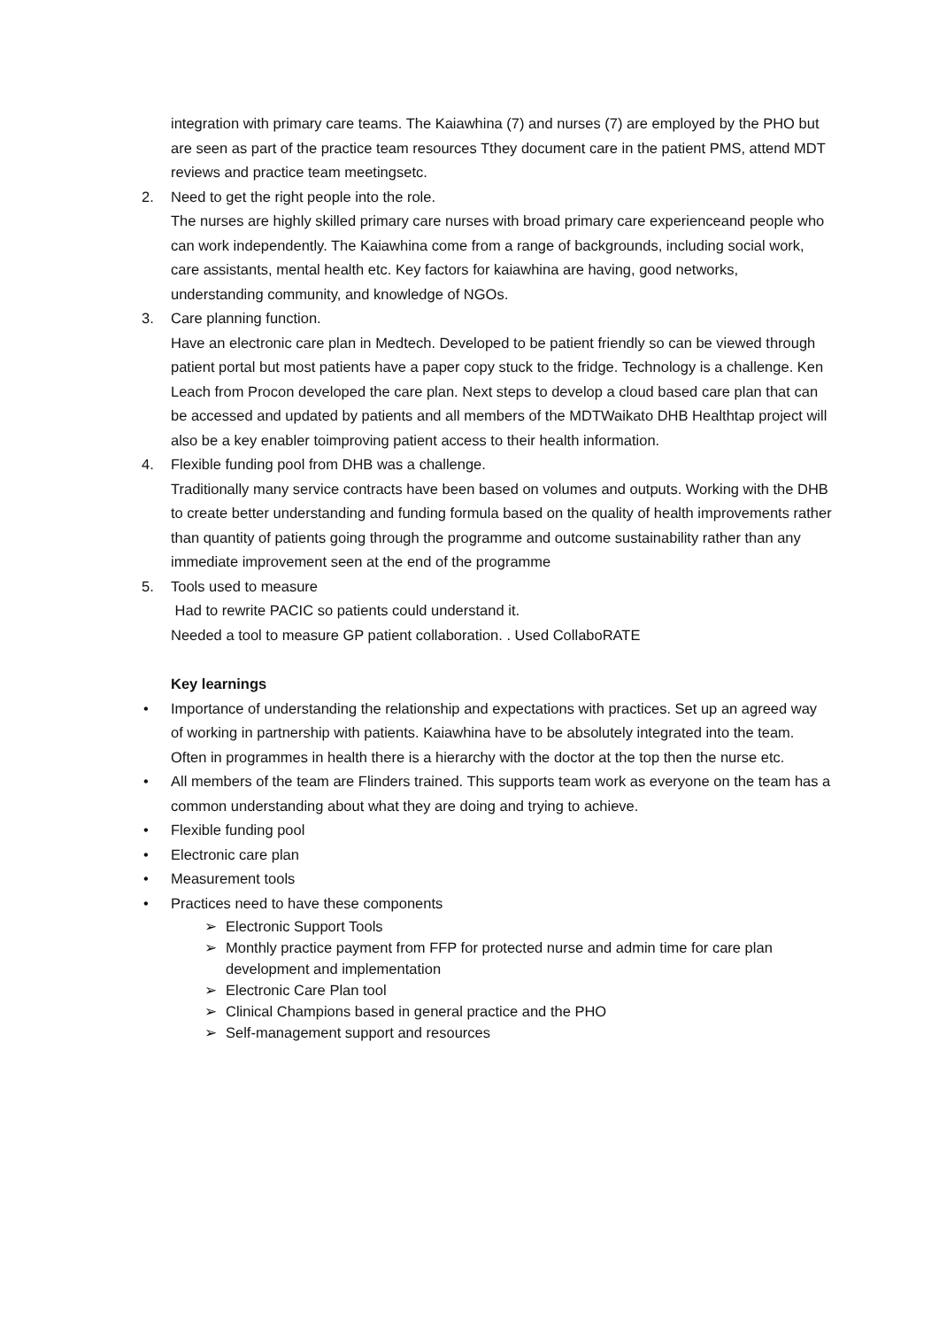integration with primary care teams. The Kaiawhina (7) and nurses (7) are employed by the PHO but are seen as part of the practice team resources Tthey document care in the patient PMS, attend MDT reviews and practice team meetingsetc.
2. Need to get the right people into the role.
The nurses are highly skilled primary care nurses with broad primary care experienceand people who can work independently. The Kaiawhina come from a range of backgrounds, including social work, care assistants, mental health etc. Key factors for kaiawhina are having, good networks, understanding community, and knowledge of NGOs.
3. Care planning function.
Have an electronic care plan in Medtech. Developed to be patient friendly so can be viewed through patient portal but most patients have a paper copy stuck to the fridge. Technology is a challenge. Ken Leach from Procon developed the care plan. Next steps to develop a cloud based care plan that can be accessed and updated by patients and all members of the MDTWaikato DHB Healthtap project will also be a key enabler toimproving patient access to their health information.
4. Flexible funding pool from DHB was a challenge.
Traditionally many service contracts have been based on volumes and outputs. Working with the DHB to create better understanding and funding formula based on the quality of health improvements rather than quantity of patients going through the programme and outcome sustainability rather than any immediate improvement seen at the end of the programme
5. Tools used to measure
Had to rewrite PACIC so patients could understand it.
Needed a tool to measure GP patient collaboration. . Used CollaboRATE
Key learnings
• Importance of understanding the relationship and expectations with practices. Set up an agreed way of working in partnership with patients. Kaiawhina have to be absolutely integrated into the team. Often in programmes in health there is a hierarchy with the doctor at the top then the nurse etc.
• All members of the team are Flinders trained. This supports team work as everyone on the team has a common understanding about what they are doing and trying to achieve.
• Flexible funding pool
• Electronic care plan
• Measurement tools
• Practices need to have these components
➢ Electronic Support Tools
➢ Monthly practice payment from FFP for protected nurse and admin time for care plan development and implementation
➢ Electronic Care Plan tool
➢ Clinical Champions based in general practice and the PHO
➢ Self-management support and resources